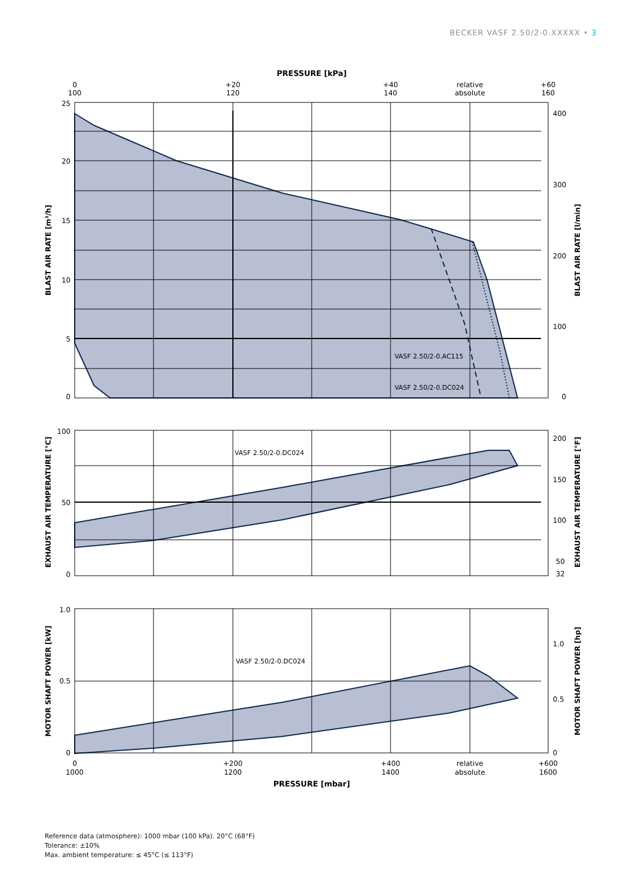BECKER VASF 2.50/2-0.XXXXX • 3
PRESSURE [kPa]
0
100
+20
120
+40
140
relative
absolute
+60
160
25
20
15
10
5
0
400
300
200
100
0
VASF 2.50/2-0.AC115
VASF 2.50/2-0.DC024
BLAST AIR RATE [m³/h]
BLAST AIR RATE [l/min]
100
50
0
200
150
100
50
32
VASF 2.50/2-0.DC024
EXHAUST AIR TEMPERATURE [°C]
EXHAUST AIR TEMPERATURE [°F]
1.0
0.5
0
1.0
0.5
0
VASF 2.50/2-0.DC024
MOTOR SHAFT POWER [kW]
MOTOR SHAFT POWER [hp]
0
1000
+200
1200
+400
1400
relative
absolute
+600
1600
PRESSURE [mbar]
Reference data (atmosphere): 1000 mbar (100 kPa). 20°C (68°F)
Tolerance: ±10%
Max. ambient temperature: ≤ 45°C (≤ 113°F)